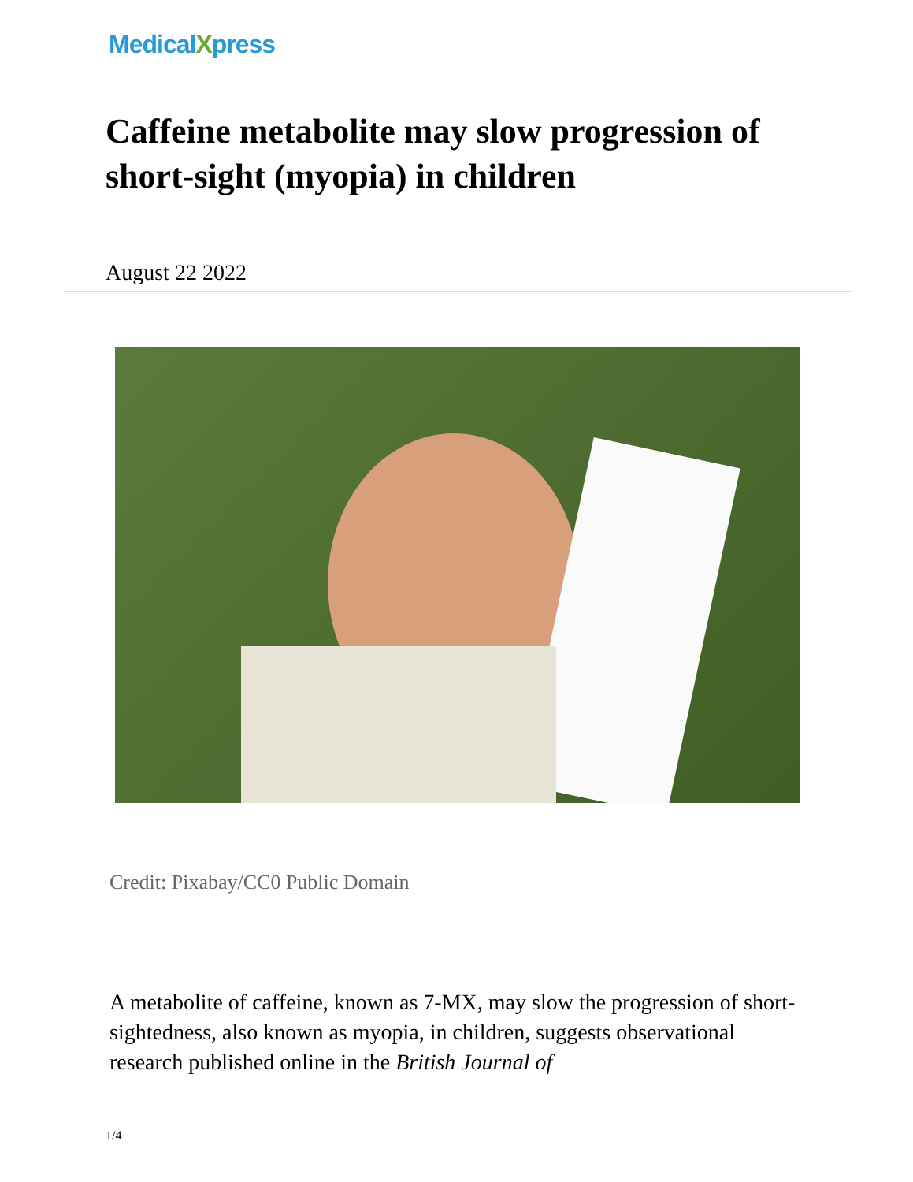MedicalXpress
Caffeine metabolite may slow progression of short-sight (myopia) in children
August 22 2022
Credit: Pixabay/CC0 Public Domain
A metabolite of caffeine, known as 7-MX, may slow the progression of short-sightedness, also known as myopia, in children, suggests observational research published online in the British Journal of
1/4